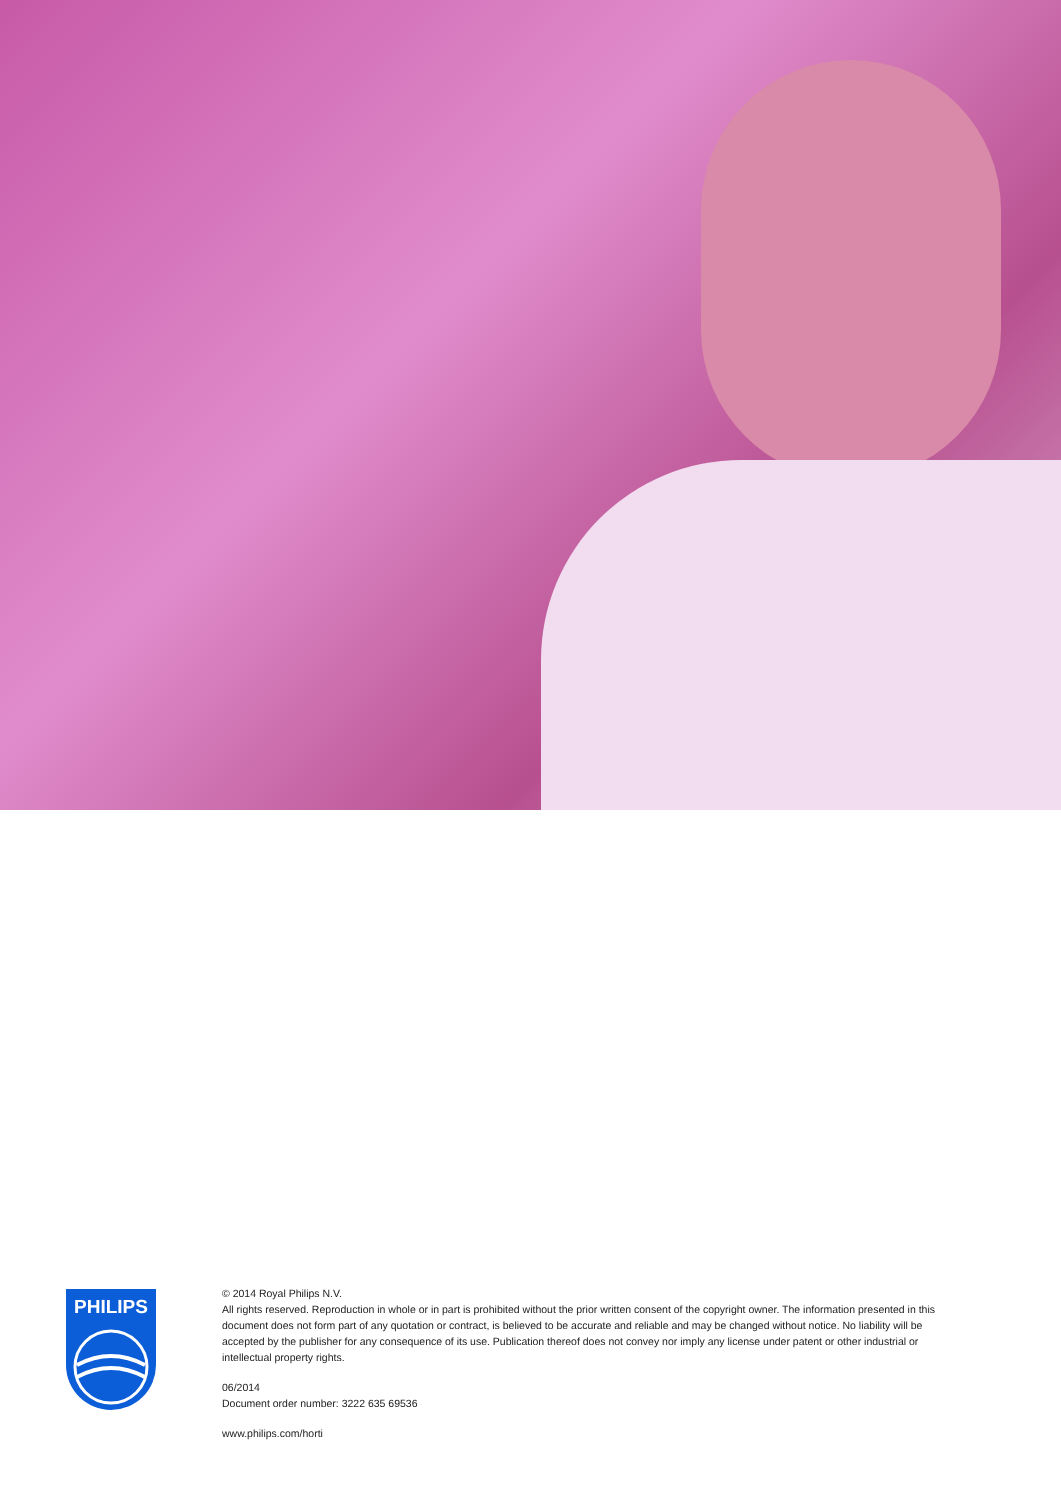PHILIPS
© 2014 Royal Philips N.V.
All rights reserved. Reproduction in whole or in part is prohibited without the prior written consent of the copyright owner. The information presented in this document does not form part of any quotation or contract, is believed to be accurate and reliable and may be changed without notice. No liability will be accepted by the publisher for any consequence of its use. Publication thereof does not convey nor imply any license under patent or other industrial or intellectual property rights.
06/2014
Document order number: 3222 635 69536
www.philips.com/horti